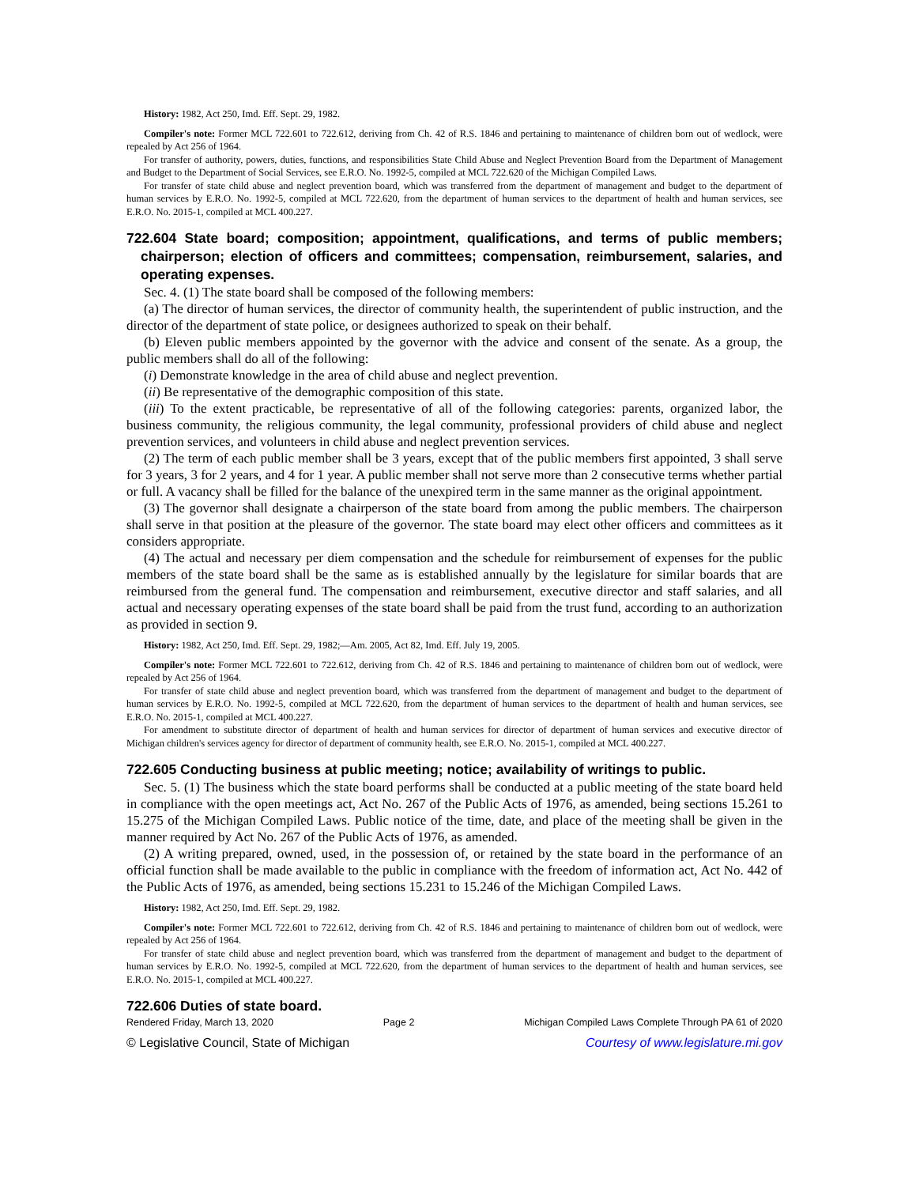History: 1982, Act 250, Imd. Eff. Sept. 29, 1982.
Compiler's note: Former MCL 722.601 to 722.612, deriving from Ch. 42 of R.S. 1846 and pertaining to maintenance of children born out of wedlock, were repealed by Act 256 of 1964.
For transfer of authority, powers, duties, functions, and responsibilities State Child Abuse and Neglect Prevention Board from the Department of Management and Budget to the Department of Social Services, see E.R.O. No. 1992-5, compiled at MCL 722.620 of the Michigan Compiled Laws.
For transfer of state child abuse and neglect prevention board, which was transferred from the department of management and budget to the department of human services by E.R.O. No. 1992-5, compiled at MCL 722.620, from the department of human services to the department of health and human services, see E.R.O. No. 2015-1, compiled at MCL 400.227.
722.604 State board; composition; appointment, qualifications, and terms of public members; chairperson; election of officers and committees; compensation, reimbursement, salaries, and operating expenses.
Sec. 4. (1) The state board shall be composed of the following members:
(a) The director of human services, the director of community health, the superintendent of public instruction, and the director of the department of state police, or designees authorized to speak on their behalf.
(b) Eleven public members appointed by the governor with the advice and consent of the senate. As a group, the public members shall do all of the following:
(i) Demonstrate knowledge in the area of child abuse and neglect prevention.
(ii) Be representative of the demographic composition of this state.
(iii) To the extent practicable, be representative of all of the following categories: parents, organized labor, the business community, the religious community, the legal community, professional providers of child abuse and neglect prevention services, and volunteers in child abuse and neglect prevention services.
(2) The term of each public member shall be 3 years, except that of the public members first appointed, 3 shall serve for 3 years, 3 for 2 years, and 4 for 1 year. A public member shall not serve more than 2 consecutive terms whether partial or full. A vacancy shall be filled for the balance of the unexpired term in the same manner as the original appointment.
(3) The governor shall designate a chairperson of the state board from among the public members. The chairperson shall serve in that position at the pleasure of the governor. The state board may elect other officers and committees as it considers appropriate.
(4) The actual and necessary per diem compensation and the schedule for reimbursement of expenses for the public members of the state board shall be the same as is established annually by the legislature for similar boards that are reimbursed from the general fund. The compensation and reimbursement, executive director and staff salaries, and all actual and necessary operating expenses of the state board shall be paid from the trust fund, according to an authorization as provided in section 9.
History: 1982, Act 250, Imd. Eff. Sept. 29, 1982;—Am. 2005, Act 82, Imd. Eff. July 19, 2005.
Compiler's note: Former MCL 722.601 to 722.612, deriving from Ch. 42 of R.S. 1846 and pertaining to maintenance of children born out of wedlock, were repealed by Act 256 of 1964.
For transfer of state child abuse and neglect prevention board, which was transferred from the department of management and budget to the department of human services by E.R.O. No. 1992-5, compiled at MCL 722.620, from the department of human services to the department of health and human services, see E.R.O. No. 2015-1, compiled at MCL 400.227.
For amendment to substitute director of department of health and human services for director of department of human services and executive director of Michigan children's services agency for director of department of community health, see E.R.O. No. 2015-1, compiled at MCL 400.227.
722.605 Conducting business at public meeting; notice; availability of writings to public.
Sec. 5. (1) The business which the state board performs shall be conducted at a public meeting of the state board held in compliance with the open meetings act, Act No. 267 of the Public Acts of 1976, as amended, being sections 15.261 to 15.275 of the Michigan Compiled Laws. Public notice of the time, date, and place of the meeting shall be given in the manner required by Act No. 267 of the Public Acts of 1976, as amended.
(2) A writing prepared, owned, used, in the possession of, or retained by the state board in the performance of an official function shall be made available to the public in compliance with the freedom of information act, Act No. 442 of the Public Acts of 1976, as amended, being sections 15.231 to 15.246 of the Michigan Compiled Laws.
History: 1982, Act 250, Imd. Eff. Sept. 29, 1982.
Compiler's note: Former MCL 722.601 to 722.612, deriving from Ch. 42 of R.S. 1846 and pertaining to maintenance of children born out of wedlock, were repealed by Act 256 of 1964.
For transfer of state child abuse and neglect prevention board, which was transferred from the department of management and budget to the department of human services by E.R.O. No. 1992-5, compiled at MCL 722.620, from the department of human services to the department of health and human services, see E.R.O. No. 2015-1, compiled at MCL 400.227.
722.606 Duties of state board.
Rendered Friday, March 13, 2020 Page 2 Michigan Compiled Laws Complete Through PA 61 of 2020
© Legislative Council, State of Michigan Courtesy of www.legislature.mi.gov